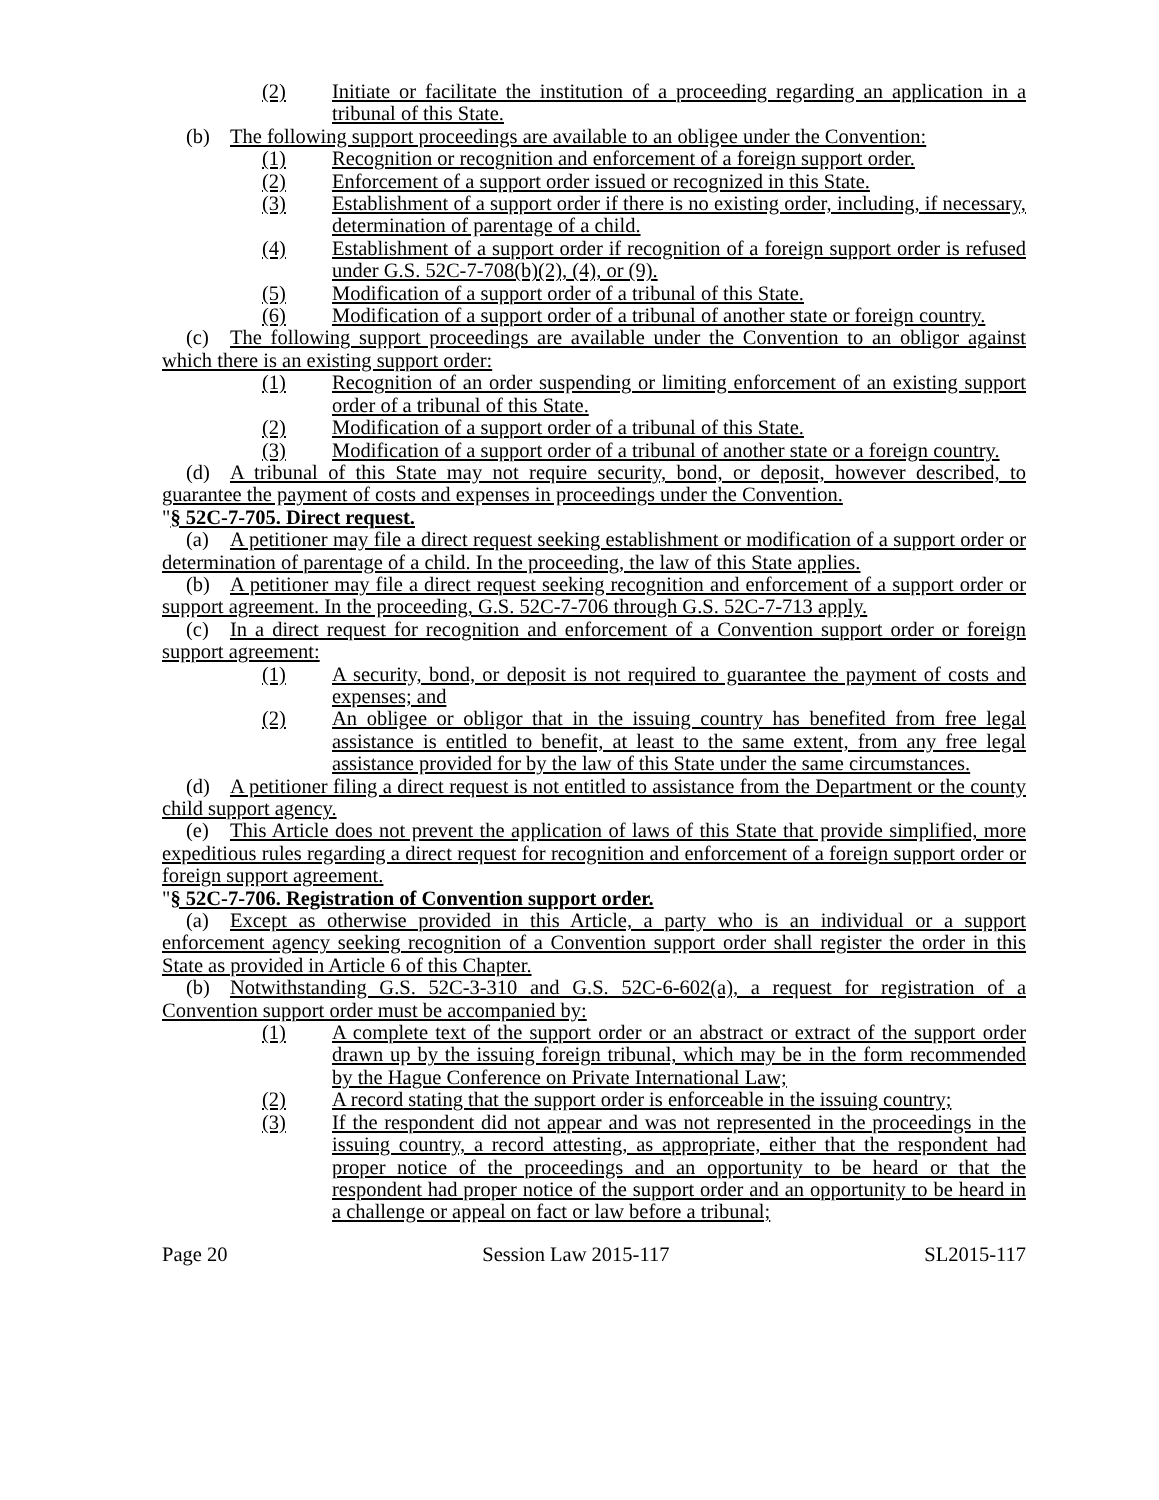(2) Initiate or facilitate the institution of a proceeding regarding an application in a tribunal of this State.
(b) The following support proceedings are available to an obligee under the Convention:
(1) Recognition or recognition and enforcement of a foreign support order.
(2) Enforcement of a support order issued or recognized in this State.
(3) Establishment of a support order if there is no existing order, including, if necessary, determination of parentage of a child.
(4) Establishment of a support order if recognition of a foreign support order is refused under G.S. 52C-7-708(b)(2), (4), or (9).
(5) Modification of a support order of a tribunal of this State.
(6) Modification of a support order of a tribunal of another state or foreign country.
(c) The following support proceedings are available under the Convention to an obligor against which there is an existing support order:
(1) Recognition of an order suspending or limiting enforcement of an existing support order of a tribunal of this State.
(2) Modification of a support order of a tribunal of this State.
(3) Modification of a support order of a tribunal of another state or a foreign country.
(d) A tribunal of this State may not require security, bond, or deposit, however described, to guarantee the payment of costs and expenses in proceedings under the Convention.
"§ 52C-7-705. Direct request.
(a) A petitioner may file a direct request seeking establishment or modification of a support order or determination of parentage of a child. In the proceeding, the law of this State applies.
(b) A petitioner may file a direct request seeking recognition and enforcement of a support order or support agreement. In the proceeding, G.S. 52C-7-706 through G.S. 52C-7-713 apply.
(c) In a direct request for recognition and enforcement of a Convention support order or foreign support agreement:
(1) A security, bond, or deposit is not required to guarantee the payment of costs and expenses; and
(2) An obligee or obligor that in the issuing country has benefited from free legal assistance is entitled to benefit, at least to the same extent, from any free legal assistance provided for by the law of this State under the same circumstances.
(d) A petitioner filing a direct request is not entitled to assistance from the Department or the county child support agency.
(e) This Article does not prevent the application of laws of this State that provide simplified, more expeditious rules regarding a direct request for recognition and enforcement of a foreign support order or foreign support agreement.
"§ 52C-7-706. Registration of Convention support order.
(a) Except as otherwise provided in this Article, a party who is an individual or a support enforcement agency seeking recognition of a Convention support order shall register the order in this State as provided in Article 6 of this Chapter.
(b) Notwithstanding G.S. 52C-3-310 and G.S. 52C-6-602(a), a request for registration of a Convention support order must be accompanied by:
(1) A complete text of the support order or an abstract or extract of the support order drawn up by the issuing foreign tribunal, which may be in the form recommended by the Hague Conference on Private International Law;
(2) A record stating that the support order is enforceable in the issuing country;
(3) If the respondent did not appear and was not represented in the proceedings in the issuing country, a record attesting, as appropriate, either that the respondent had proper notice of the proceedings and an opportunity to be heard or that the respondent had proper notice of the support order and an opportunity to be heard in a challenge or appeal on fact or law before a tribunal;
Page 20 Session Law 2015-117 SL2015-117